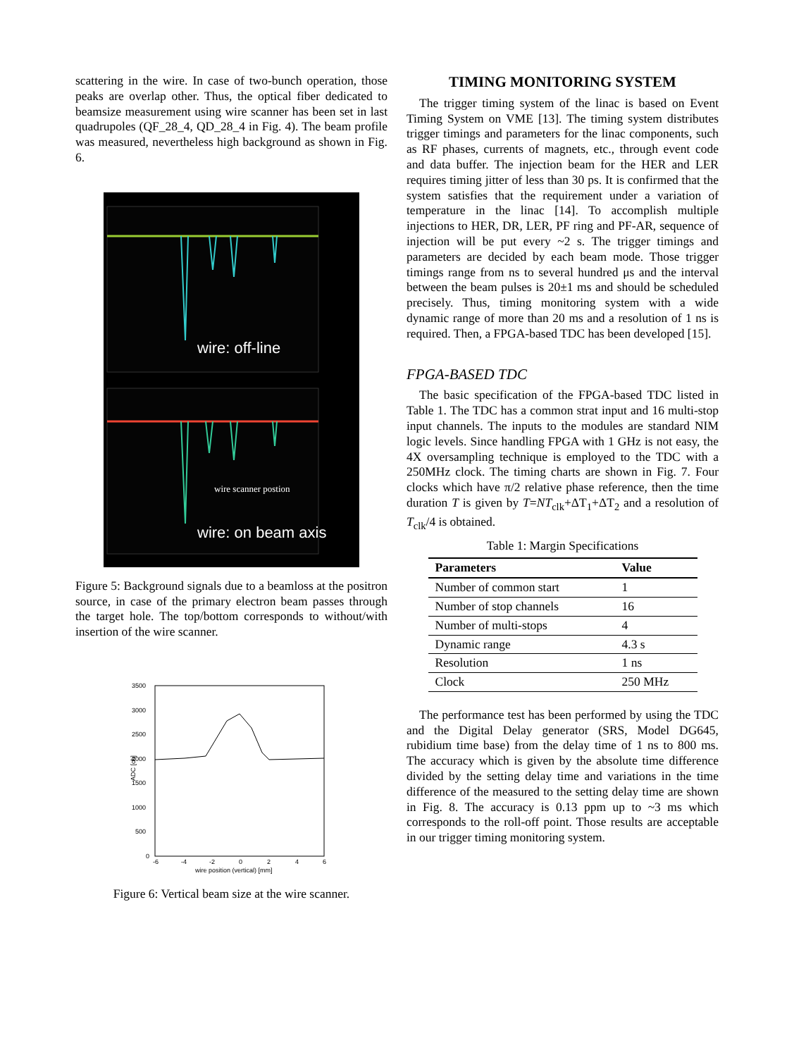scattering in the wire. In case of two-bunch operation, those peaks are overlap other. Thus, the optical fiber dedicated to beamsize measurement using wire scanner has been set in last quadrupoles (QF_28_4, QD_28_4 in Fig. 4). The beam profile was measured, nevertheless high background as shown in Fig. 6.
wire: off-line
wire scanner postion
wire: on beam axis
Figure 5: Background signals due to a beamloss at the positron source, in case of the primary electron beam passes through the target hole. The top/bottom corresponds to without/with insertion of the wire scanner.
3500
3000
2500
2000
1500
1000
500
0
-6
-4
-2
0
2
4
6
wire position (vertical) [mm]
ADC [ch]
Figure 6: Vertical beam size at the wire scanner.
TIMING MONITORING SYSTEM
The trigger timing system of the linac is based on Event Timing System on VME [13]. The timing system distributes trigger timings and parameters for the linac components, such as RF phases, currents of magnets, etc., through event code and data buffer. The injection beam for the HER and LER requires timing jitter of less than 30 ps. It is confirmed that the system satisfies that the requirement under a variation of temperature in the linac [14]. To accomplish multiple injections to HER, DR, LER, PF ring and PF-AR, sequence of injection will be put every ~2 s. The trigger timings and parameters are decided by each beam mode. Those trigger timings range from ns to several hundred μs and the interval between the beam pulses is 20±1 ms and should be scheduled precisely. Thus, timing monitoring system with a wide dynamic range of more than 20 ms and a resolution of 1 ns is required. Then, a FPGA-based TDC has been developed [15].
FPGA-BASED TDC
The basic specification of the FPGA-based TDC listed in Table 1. The TDC has a common strat input and 16 multi-stop input channels. The inputs to the modules are standard NIM logic levels. Since handling FPGA with 1 GHz is not easy, the 4X oversampling technique is employed to the TDC with a 250MHz clock. The timing charts are shown in Fig. 7. Four clocks which have π/2 relative phase reference, then the time duration T is given by T=NT<sub>clk</sub>+ΔT<sub>1</sub>+ΔT<sub>2</sub> and a resolution of T<sub>clk</sub>/4 is obtained.
Table 1: Margin Specifications
| Parameters | Value |
| --- | --- |
| Number of common start | 1 |
| Number of stop channels | 16 |
| Number of multi-stops | 4 |
| Dynamic range | 4.3 s |
| Resolution | 1 ns |
| Clock | 250 MHz |
The performance test has been performed by using the TDC and the Digital Delay generator (SRS, Model DG645, rubidium time base) from the delay time of 1 ns to 800 ms. The accuracy which is given by the absolute time difference divided by the setting delay time and variations in the time difference of the measured to the setting delay time are shown in Fig. 8. The accuracy is 0.13 ppm up to ~3 ms which corresponds to the roll-off point. Those results are acceptable in our trigger timing monitoring system.